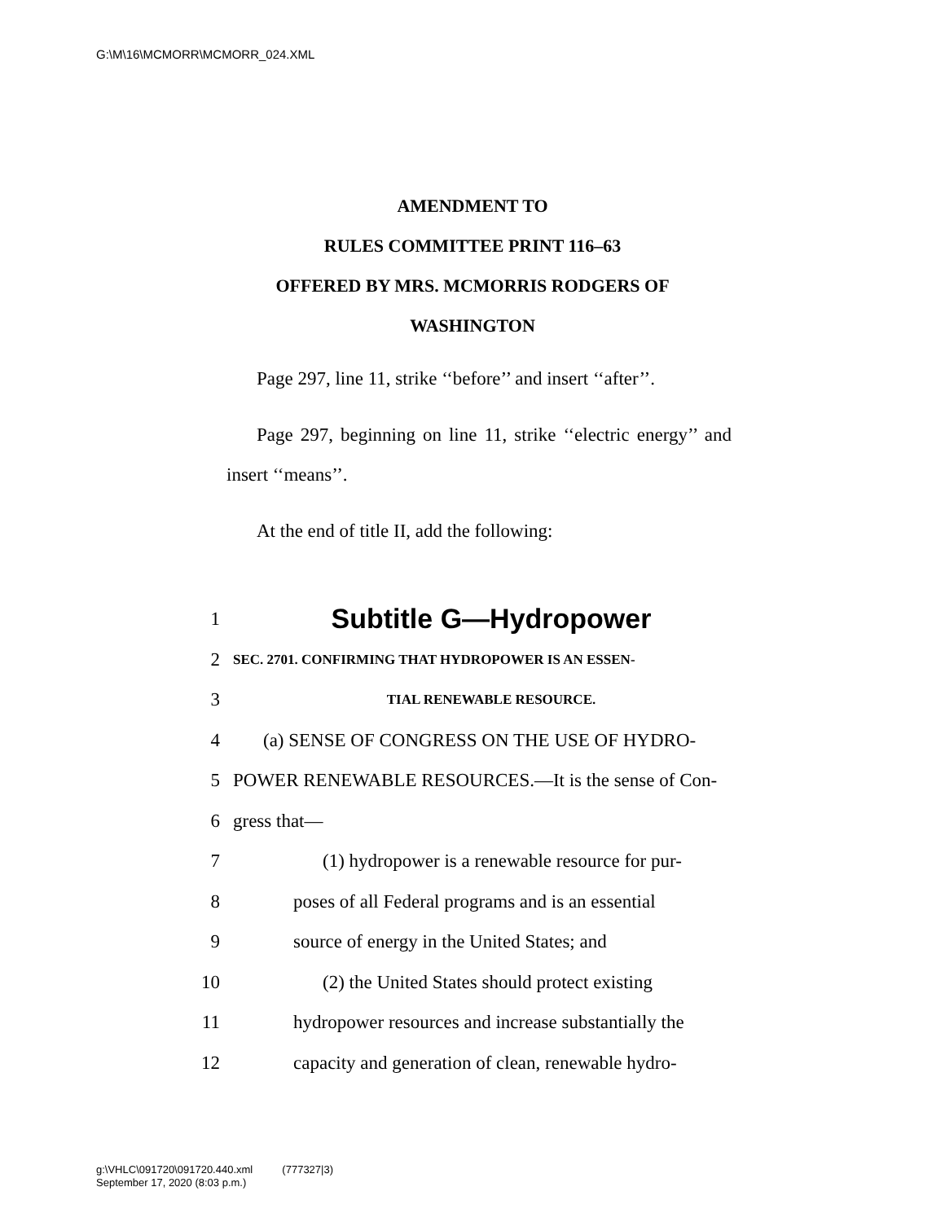G:\M\16\MCMORR\MCMORR_024.XML
AMENDMENT TO
RULES COMMITTEE PRINT 116–63
OFFERED BY MRS. MCMORRIS RODGERS OF
WASHINGTON
Page 297, line 11, strike ‘‘before’’ and insert ‘‘after’’.
Page 297, beginning on line 11, strike ‘‘electric energy’’ and insert ‘‘means’’.
At the end of title II, add the following:
1 Subtitle G—Hydropower
2 SEC. 2701. CONFIRMING THAT HYDROPOWER IS AN ESSEN-
3 TIAL RENEWABLE RESOURCE.
4 (a) SENSE OF CONGRESS ON THE USE OF HYDRO-
5 POWER RENEWABLE RESOURCES.—It is the sense of Con-
6 gress that—
7 (1) hydropower is a renewable resource for pur-
8 poses of all Federal programs and is an essential
9 source of energy in the United States; and
10 (2) the United States should protect existing
11 hydropower resources and increase substantially the
12 capacity and generation of clean, renewable hydro-
g:\VHLC\091720\091720.440.xml (777327|3)
September 17, 2020 (8:03 p.m.)